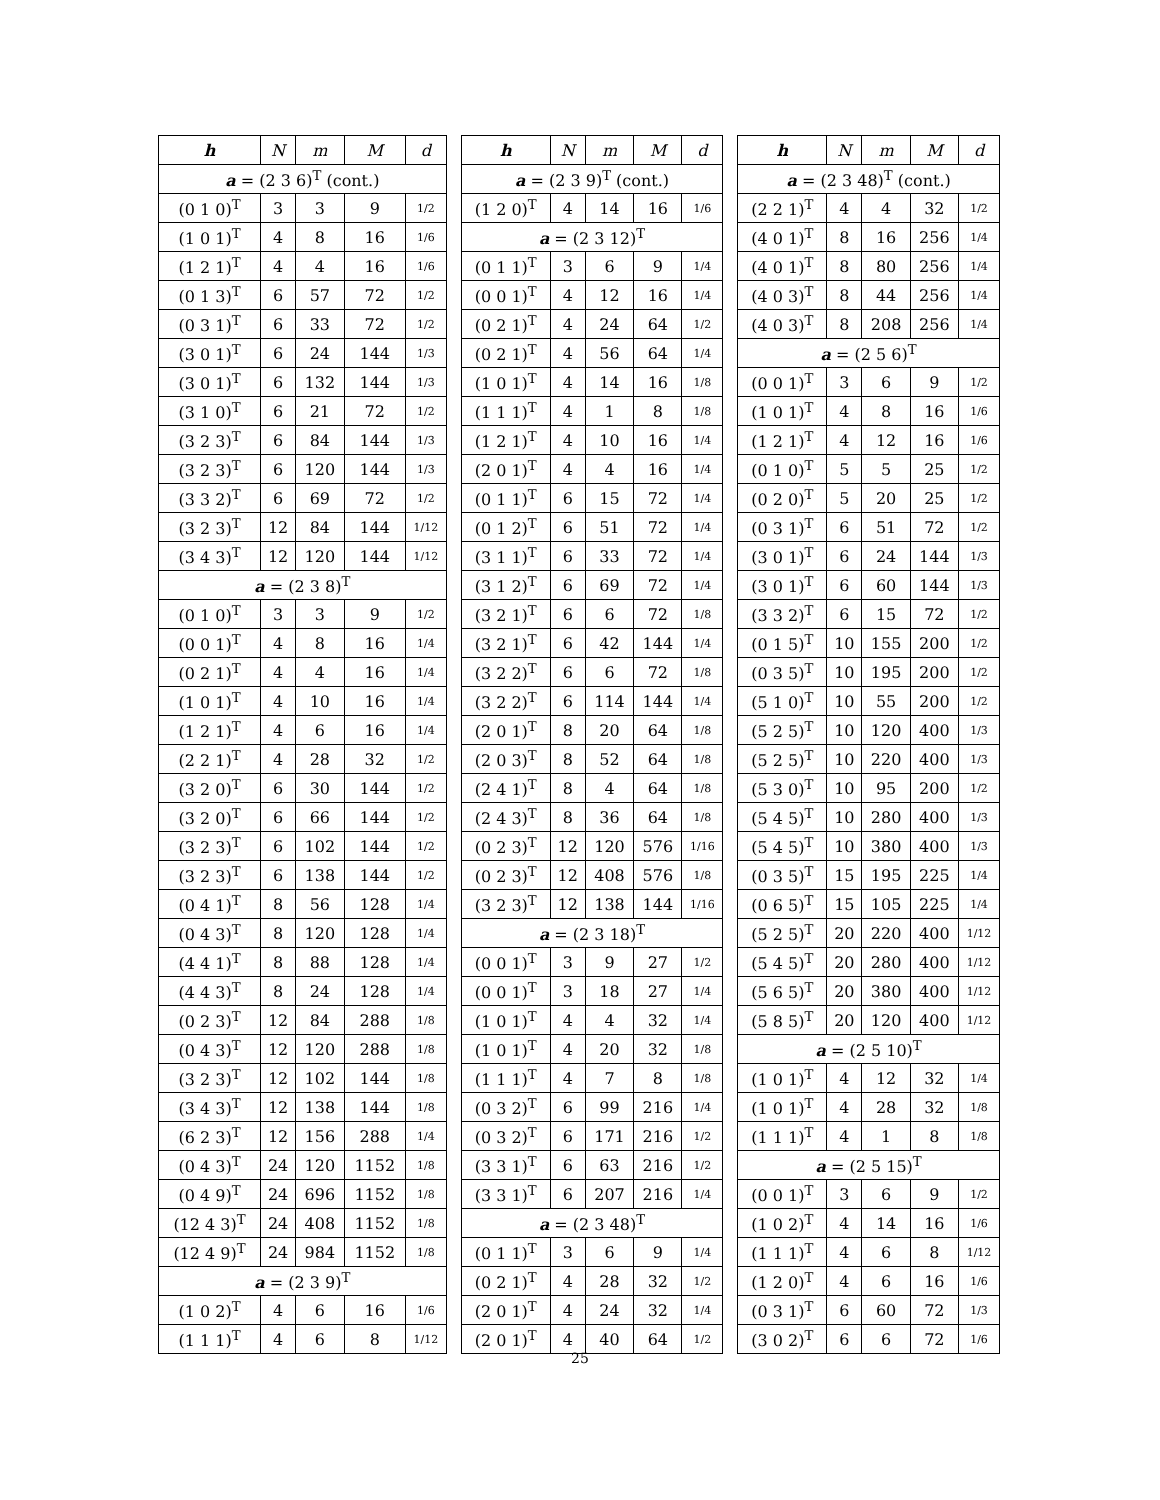| h | N | m | M | d | | h | N | m | M | d | | h | N | m | M | d |
| --- | --- | --- | --- | --- | --- | --- | --- | --- | --- | --- | --- | --- | --- | --- | --- | --- |
| a = (2 3 6)<sup>T</sup> (cont.) | | | | | | a = (2 3 9)<sup>T</sup> (cont.) | | | | | | a = (2 3 48)<sup>T</sup> (cont.) | | | | |
| (0 1 0)<sup>T</sup> | 3 | 3 | 9 | 1/2 | | (1 2 0)<sup>T</sup> | 4 | 14 | 16 | 1/6 | | (2 2 1)<sup>T</sup> | 4 | 4 | 32 | 1/2 |
| (1 0 1)<sup>T</sup> | 4 | 8 | 16 | 1/6 | | a = (2 3 12)<sup>T</sup> | | | | | | (4 0 1)<sup>T</sup> | 8 | 16 | 256 | 1/4 |
| (1 2 1)<sup>T</sup> | 4 | 4 | 16 | 1/6 | | (0 1 1)<sup>T</sup> | 3 | 6 | 9 | 1/4 | | (4 0 1)<sup>T</sup> | 8 | 80 | 256 | 1/4 |
| (0 1 3)<sup>T</sup> | 6 | 57 | 72 | 1/2 | | (0 0 1)<sup>T</sup> | 4 | 12 | 16 | 1/4 | | (4 0 3)<sup>T</sup> | 8 | 44 | 256 | 1/4 |
| (0 3 1)<sup>T</sup> | 6 | 33 | 72 | 1/2 | | (0 2 1)<sup>T</sup> | 4 | 24 | 64 | 1/2 | | (4 0 3)<sup>T</sup> | 8 | 208 | 256 | 1/4 |
| (3 0 1)<sup>T</sup> | 6 | 24 | 144 | 1/3 | | (0 2 1)<sup>T</sup> | 4 | 56 | 64 | 1/4 | | a = (2 5 6)<sup>T</sup> | | | | |
| (3 0 1)<sup>T</sup> | 6 | 132 | 144 | 1/3 | | (1 0 1)<sup>T</sup> | 4 | 14 | 16 | 1/8 | | (0 0 1)<sup>T</sup> | 3 | 6 | 9 | 1/2 |
| (3 1 0)<sup>T</sup> | 6 | 21 | 72 | 1/2 | | (1 1 1)<sup>T</sup> | 4 | 1 | 8 | 1/8 | | (1 0 1)<sup>T</sup> | 4 | 8 | 16 | 1/6 |
| (3 2 3)<sup>T</sup> | 6 | 84 | 144 | 1/3 | | (1 2 1)<sup>T</sup> | 4 | 10 | 16 | 1/4 | | (1 2 1)<sup>T</sup> | 4 | 12 | 16 | 1/6 |
| (3 2 3)<sup>T</sup> | 6 | 120 | 144 | 1/3 | | (2 0 1)<sup>T</sup> | 4 | 4 | 16 | 1/4 | | (0 1 0)<sup>T</sup> | 5 | 5 | 25 | 1/2 |
| (3 3 2)<sup>T</sup> | 6 | 69 | 72 | 1/2 | | (0 1 1)<sup>T</sup> | 6 | 15 | 72 | 1/4 | | (0 2 0)<sup>T</sup> | 5 | 20 | 25 | 1/2 |
| (3 2 3)<sup>T</sup> | 12 | 84 | 144 | 1/12 | | (0 1 2)<sup>T</sup> | 6 | 51 | 72 | 1/4 | | (0 3 1)<sup>T</sup> | 6 | 51 | 72 | 1/2 |
| (3 4 3)<sup>T</sup> | 12 | 120 | 144 | 1/12 | | (3 1 1)<sup>T</sup> | 6 | 33 | 72 | 1/4 | | (3 0 1)<sup>T</sup> | 6 | 24 | 144 | 1/3 |
| a = (2 3 8)<sup>T</sup> | | | | | | (3 1 2)<sup>T</sup> | 6 | 69 | 72 | 1/4 | | (3 0 1)<sup>T</sup> | 6 | 60 | 144 | 1/3 |
| (0 1 0)<sup>T</sup> | 3 | 3 | 9 | 1/2 | | (3 2 1)<sup>T</sup> | 6 | 6 | 72 | 1/8 | | (3 3 2)<sup>T</sup> | 6 | 15 | 72 | 1/2 |
| (0 0 1)<sup>T</sup> | 4 | 8 | 16 | 1/4 | | (3 2 1)<sup>T</sup> | 6 | 42 | 144 | 1/4 | | (0 1 5)<sup>T</sup> | 10 | 155 | 200 | 1/2 |
| (0 2 1)<sup>T</sup> | 4 | 4 | 16 | 1/4 | | (3 2 2)<sup>T</sup> | 6 | 6 | 72 | 1/8 | | (0 3 5)<sup>T</sup> | 10 | 195 | 200 | 1/2 |
| (1 0 1)<sup>T</sup> | 4 | 10 | 16 | 1/4 | | (3 2 2)<sup>T</sup> | 6 | 114 | 144 | 1/4 | | (5 1 0)<sup>T</sup> | 10 | 55 | 200 | 1/2 |
| (1 2 1)<sup>T</sup> | 4 | 6 | 16 | 1/4 | | (2 0 1)<sup>T</sup> | 8 | 20 | 64 | 1/8 | | (5 2 5)<sup>T</sup> | 10 | 120 | 400 | 1/3 |
| (2 2 1)<sup>T</sup> | 4 | 28 | 32 | 1/2 | | (2 0 3)<sup>T</sup> | 8 | 52 | 64 | 1/8 | | (5 2 5)<sup>T</sup> | 10 | 220 | 400 | 1/3 |
| (3 2 0)<sup>T</sup> | 6 | 30 | 144 | 1/2 | | (2 4 1)<sup>T</sup> | 8 | 4 | 64 | 1/8 | | (5 3 0)<sup>T</sup> | 10 | 95 | 200 | 1/2 |
| (3 2 0)<sup>T</sup> | 6 | 66 | 144 | 1/2 | | (2 4 3)<sup>T</sup> | 8 | 36 | 64 | 1/8 | | (5 4 5)<sup>T</sup> | 10 | 280 | 400 | 1/3 |
| (3 2 3)<sup>T</sup> | 6 | 102 | 144 | 1/2 | | (0 2 3)<sup>T</sup> | 12 | 120 | 576 | 1/16 | | (5 4 5)<sup>T</sup> | 10 | 380 | 400 | 1/3 |
| (3 2 3)<sup>T</sup> | 6 | 138 | 144 | 1/2 | | (0 2 3)<sup>T</sup> | 12 | 408 | 576 | 1/8 | | (0 3 5)<sup>T</sup> | 15 | 195 | 225 | 1/4 |
| (0 4 1)<sup>T</sup> | 8 | 56 | 128 | 1/4 | | (3 2 3)<sup>T</sup> | 12 | 138 | 144 | 1/16 | | (0 6 5)<sup>T</sup> | 15 | 105 | 225 | 1/4 |
| (0 4 3)<sup>T</sup> | 8 | 120 | 128 | 1/4 | | a = (2 3 18)<sup>T</sup> | | | | | | (5 2 5)<sup>T</sup> | 20 | 220 | 400 | 1/12 |
| (4 4 1)<sup>T</sup> | 8 | 88 | 128 | 1/4 | | (0 0 1)<sup>T</sup> | 3 | 9 | 27 | 1/2 | | (5 4 5)<sup>T</sup> | 20 | 280 | 400 | 1/12 |
| (4 4 3)<sup>T</sup> | 8 | 24 | 128 | 1/4 | | (0 0 1)<sup>T</sup> | 3 | 18 | 27 | 1/4 | | (5 6 5)<sup>T</sup> | 20 | 380 | 400 | 1/12 |
| (0 2 3)<sup>T</sup> | 12 | 84 | 288 | 1/8 | | (1 0 1)<sup>T</sup> | 4 | 4 | 32 | 1/4 | | (5 8 5)<sup>T</sup> | 20 | 120 | 400 | 1/12 |
| (0 4 3)<sup>T</sup> | 12 | 120 | 288 | 1/8 | | (1 0 1)<sup>T</sup> | 4 | 20 | 32 | 1/8 | | a = (2 5 10)<sup>T</sup> | | | | |
| (3 2 3)<sup>T</sup> | 12 | 102 | 144 | 1/8 | | (1 1 1)<sup>T</sup> | 4 | 7 | 8 | 1/8 | | (1 0 1)<sup>T</sup> | 4 | 12 | 32 | 1/4 |
| (3 4 3)<sup>T</sup> | 12 | 138 | 144 | 1/8 | | (0 3 2)<sup>T</sup> | 6 | 99 | 216 | 1/4 | | (1 0 1)<sup>T</sup> | 4 | 28 | 32 | 1/8 |
| (6 2 3)<sup>T</sup> | 12 | 156 | 288 | 1/4 | | (0 3 2)<sup>T</sup> | 6 | 171 | 216 | 1/2 | | (1 1 1)<sup>T</sup> | 4 | 1 | 8 | 1/8 |
| (0 4 3)<sup>T</sup> | 24 | 120 | 1152 | 1/8 | | (3 3 1)<sup>T</sup> | 6 | 63 | 216 | 1/2 | | a = (2 5 15)<sup>T</sup> | | | | |
| (0 4 9)<sup>T</sup> | 24 | 696 | 1152 | 1/8 | | (3 3 1)<sup>T</sup> | 6 | 207 | 216 | 1/4 | | (0 0 1)<sup>T</sup> | 3 | 6 | 9 | 1/2 |
| (12 4 3)<sup>T</sup> | 24 | 408 | 1152 | 1/8 | | a = (2 3 48)<sup>T</sup> | | | | | | (1 0 2)<sup>T</sup> | 4 | 14 | 16 | 1/6 |
| (12 4 9)<sup>T</sup> | 24 | 984 | 1152 | 1/8 | | (0 1 1)<sup>T</sup> | 3 | 6 | 9 | 1/4 | | (1 1 1)<sup>T</sup> | 4 | 6 | 8 | 1/12 |
| a = (2 3 9)<sup>T</sup> | | | | | | (0 2 1)<sup>T</sup> | 4 | 28 | 32 | 1/2 | | (1 2 0)<sup>T</sup> | 4 | 6 | 16 | 1/6 |
| (1 0 2)<sup>T</sup> | 4 | 6 | 16 | 1/6 | | (2 0 1)<sup>T</sup> | 4 | 24 | 32 | 1/4 | | (0 3 1)<sup>T</sup> | 6 | 60 | 72 | 1/3 |
| (1 1 1)<sup>T</sup> | 4 | 6 | 8 | 1/12 | | (2 0 1)<sup>T</sup> | 4 | 40 | 64 | 1/2 | | (3 0 2)<sup>T</sup> | 6 | 6 | 72 | 1/6 |
25